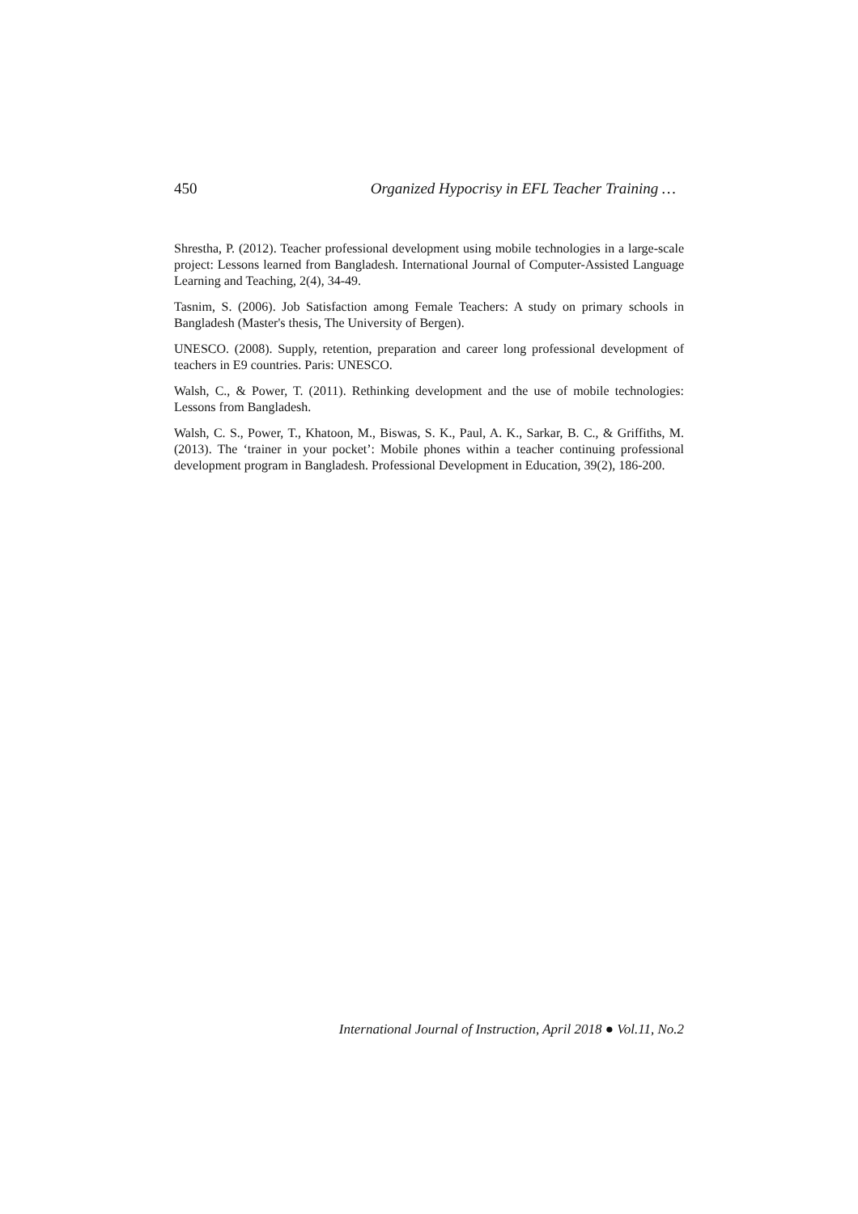450 Organized Hypocrisy in EFL Teacher Training …
Shrestha, P. (2012). Teacher professional development using mobile technologies in a large-scale project: Lessons learned from Bangladesh. International Journal of Computer-Assisted Language Learning and Teaching, 2(4), 34-49.
Tasnim, S. (2006). Job Satisfaction among Female Teachers: A study on primary schools in Bangladesh (Master's thesis, The University of Bergen).
UNESCO. (2008). Supply, retention, preparation and career long professional development of teachers in E9 countries. Paris: UNESCO.
Walsh, C., & Power, T. (2011). Rethinking development and the use of mobile technologies: Lessons from Bangladesh.
Walsh, C. S., Power, T., Khatoon, M., Biswas, S. K., Paul, A. K., Sarkar, B. C., & Griffiths, M. (2013). The ‘trainer in your pocket’: Mobile phones within a teacher continuing professional development program in Bangladesh. Professional Development in Education, 39(2), 186-200.
International Journal of Instruction, April 2018 ● Vol.11, No.2